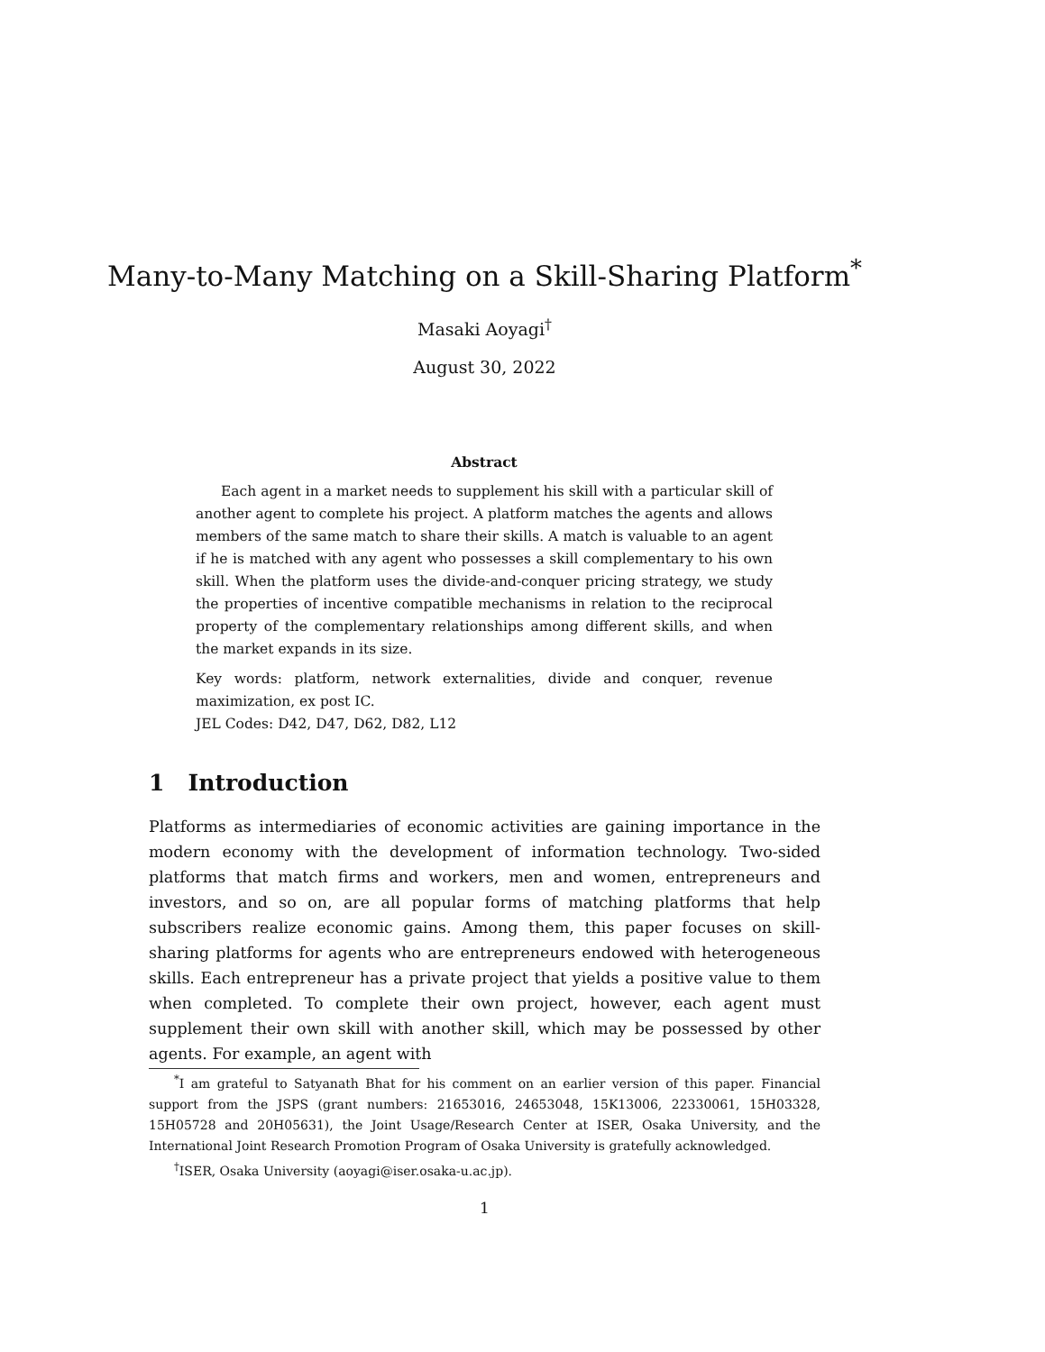Many-to-Many Matching on a Skill-Sharing Platform<sup>*</sup>
Masaki Aoyagi<sup>†</sup>
August 30, 2022
Abstract
Each agent in a market needs to supplement his skill with a particular skill of another agent to complete his project. A platform matches the agents and allows members of the same match to share their skills. A match is valuable to an agent if he is matched with any agent who possesses a skill complementary to his own skill. When the platform uses the divide-and-conquer pricing strategy, we study the properties of incentive compatible mechanisms in relation to the reciprocal property of the complementary relationships among different skills, and when the market expands in its size.
Key words: platform, network externalities, divide and conquer, revenue maximization, ex post IC.
JEL Codes: D42, D47, D62, D82, L12
1 Introduction
Platforms as intermediaries of economic activities are gaining importance in the modern economy with the development of information technology. Two-sided platforms that match firms and workers, men and women, entrepreneurs and investors, and so on, are all popular forms of matching platforms that help subscribers realize economic gains. Among them, this paper focuses on skill-sharing platforms for agents who are entrepreneurs endowed with heterogeneous skills. Each entrepreneur has a private project that yields a positive value to them when completed. To complete their own project, however, each agent must supplement their own skill with another skill, which may be possessed by other agents. For example, an agent with
<sup>*</sup> I am grateful to Satyanath Bhat for his comment on an earlier version of this paper. Financial support from the JSPS (grant numbers: 21653016, 24653048, 15K13006, 22330061, 15H03328, 15H05728 and 20H05631), the Joint Usage/Research Center at ISER, Osaka University, and the International Joint Research Promotion Program of Osaka University is gratefully acknowledged.
<sup>†</sup> ISER, Osaka University (aoyagi@iser.osaka-u.ac.jp).
1